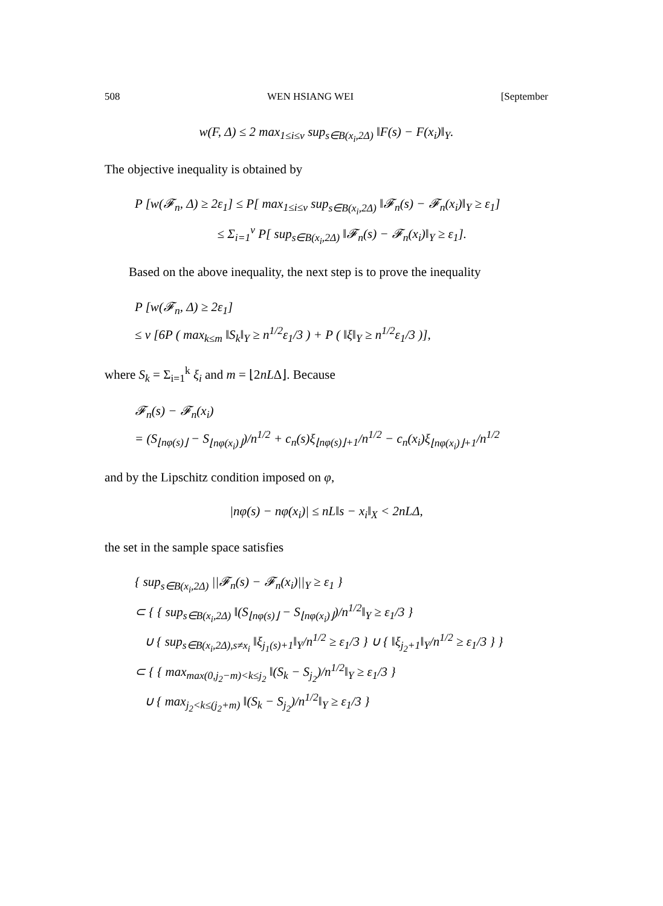508 WEN HSIANG WEI [September
w(F, Δ) ≤ 2 max<sub>1≤i≤v</sub> sup<sub>s∈B(x<sub>i</sub>,2Δ)</sub> ‖F(s) − F(x<sub>i</sub>)‖<sub>Y</sub>.
The objective inequality is obtained by
P [w(𝓕<sub>n</sub>, Δ) ≥ 2ε<sub>1</sub>] ≤ P[ max<sub>1≤i≤v</sub> sup<sub>s∈B(x<sub>i</sub>,2Δ)</sub> ‖𝓕<sub>n</sub>(s) − 𝓕<sub>n</sub>(x<sub>i</sub>)‖<sub>Y</sub> ≥ ε<sub>1</sub>]
≤ Σ<sub>i=1</sub><sup>v</sup> P[ sup<sub>s∈B(x<sub>i</sub>,2Δ)</sub> ‖𝓕<sub>n</sub>(s) − 𝓕<sub>n</sub>(x<sub>i</sub>)‖<sub>Y</sub> ≥ ε<sub>1</sub>].
Based on the above inequality, the next step is to prove the inequality
P [w(𝓕<sub>n</sub>, Δ) ≥ 2ε<sub>1</sub>]
≤ v [6P ( max<sub>k≤m</sub> ‖S<sub>k</sub>‖<sub>Y</sub> ≥ n<sup>1/2</sup>ε<sub>1</sub>/3 ) + P ( ‖ξ‖<sub>Y</sub> ≥ n<sup>1/2</sup>ε<sub>1</sub>/3 )],
where S<sub>k</sub> = Σ<sub>i=1</sub><sup>k</sup> ξ<sub>i</sub> and m = ⌊2nLΔ⌋. Because
𝓕<sub>n</sub>(s) − 𝓕<sub>n</sub>(x<sub>i</sub>)
= (S<sub>⌊nφ(s)⌋</sub> − S<sub>⌊nφ(x<sub>i</sub>)⌋</sub>)/n<sup>1/2</sup> + c<sub>n</sub>(s)ξ<sub>⌊nφ(s)⌋+1</sub>/n<sup>1/2</sup> − c<sub>n</sub>(x<sub>i</sub>)ξ<sub>⌊nφ(x<sub>i</sub>)⌋+1</sub>/n<sup>1/2</sup>
and by the Lipschitz condition imposed on φ,
|nφ(s) − nφ(x<sub>i</sub>)| ≤ nL‖s − x<sub>i</sub>‖<sub>X</sub> < 2nLΔ,
the set in the sample space satisfies
{ sup<sub>s∈B(x<sub>i</sub>,2Δ)</sub> ||𝓕<sub>n</sub>(s) − 𝓕<sub>n</sub>(x<sub>i</sub>)||<sub>Y</sub> ≥ ε<sub>1</sub> }
⊂ { { sup<sub>s∈B(x<sub>i</sub>,2Δ)</sub> ‖(S<sub>⌊nφ(s)⌋</sub> − S<sub>⌊nφ(x<sub>i</sub>)⌋</sub>)/n<sup>1/2</sup>‖<sub>Y</sub> ≥ ε<sub>1</sub>/3 }
∪ { sup<sub>s∈B(x<sub>i</sub>,2Δ),s≠x<sub>i</sub></sub> ‖ξ<sub>j<sub>1</sub>(s)+1</sub>‖<sub>Y</sub>/n<sup>1/2</sup> ≥ ε<sub>1</sub>/3 } ∪ { ‖ξ<sub>j<sub>2</sub>+1</sub>‖<sub>Y</sub>/n<sup>1/2</sup> ≥ ε<sub>1</sub>/3 } }
⊂ { { max<sub>max(0,j<sub>2</sub>−m)<k≤j<sub>2</sub></sub> ‖(S<sub>k</sub> − S<sub>j<sub>2</sub></sub>)/n<sup>1/2</sup>‖<sub>Y</sub> ≥ ε<sub>1</sub>/3 }
∪ { max<sub>j<sub>2</sub><k≤(j<sub>2</sub>+m)</sub> ‖(S<sub>k</sub> − S<sub>j<sub>2</sub></sub>)/n<sup>1/2</sup>‖<sub>Y</sub> ≥ ε<sub>1</sub>/3 }